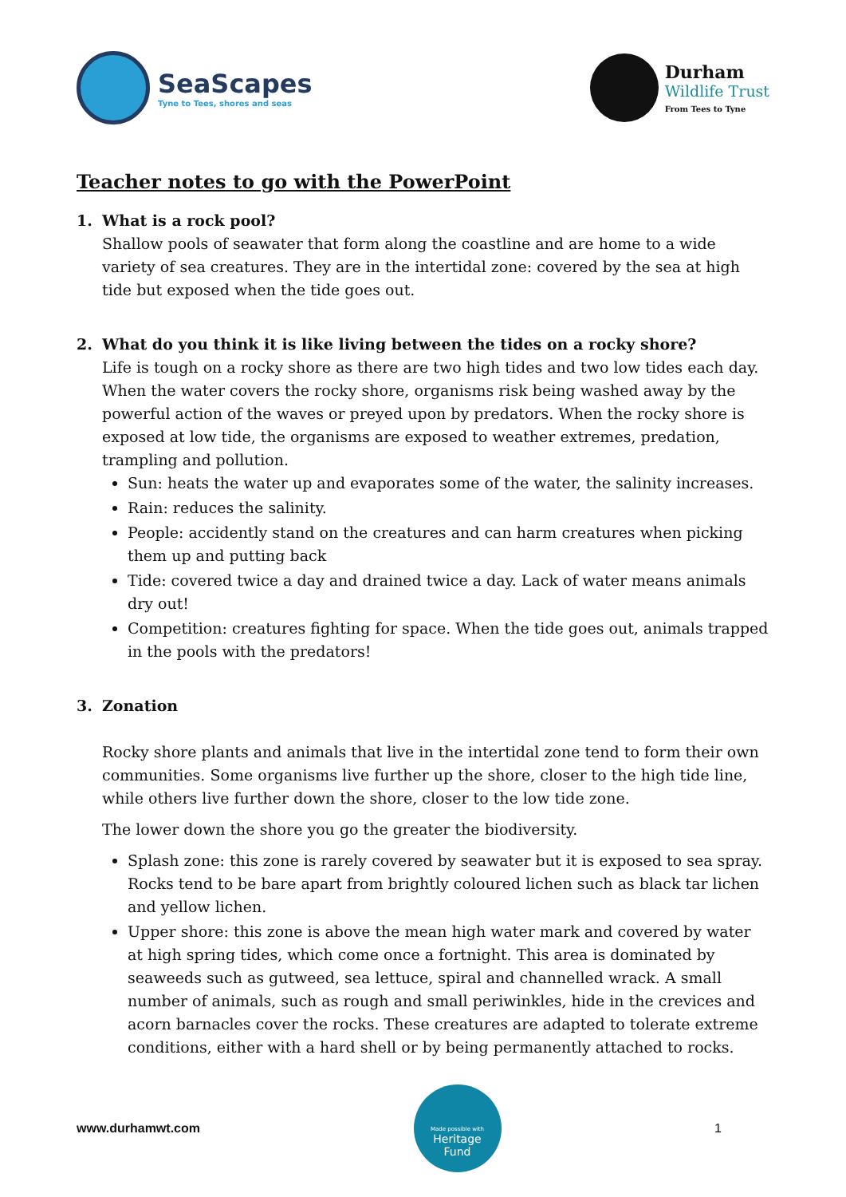SeaScapes
Tyne to Tees, shores and seas
Durham
Wildlife Trust
From Tees to Tyne
Teacher notes to go with the PowerPoint
1. What is a rock pool?
Shallow pools of seawater that form along the coastline and are home to a wide variety of sea creatures. They are in the intertidal zone: covered by the sea at high tide but exposed when the tide goes out.
2. What do you think it is like living between the tides on a rocky shore?
Life is tough on a rocky shore as there are two high tides and two low tides each day. When the water covers the rocky shore, organisms risk being washed away by the powerful action of the waves or preyed upon by predators. When the rocky shore is exposed at low tide, the organisms are exposed to weather extremes, predation, trampling and pollution.
Sun: heats the water up and evaporates some of the water, the salinity increases.
Rain: reduces the salinity.
People: accidently stand on the creatures and can harm creatures when picking them up and putting back
Tide: covered twice a day and drained twice a day. Lack of water means animals dry out!
Competition: creatures fighting for space. When the tide goes out, animals trapped in the pools with the predators!
3. Zonation
Rocky shore plants and animals that live in the intertidal zone tend to form their own communities. Some organisms live further up the shore, closer to the high tide line, while others live further down the shore, closer to the low tide zone.
The lower down the shore you go the greater the biodiversity.
Splash zone: this zone is rarely covered by seawater but it is exposed to sea spray. Rocks tend to be bare apart from brightly coloured lichen such as black tar lichen and yellow lichen.
Upper shore: this zone is above the mean high water mark and covered by water at high spring tides, which come once a fortnight. This area is dominated by seaweeds such as gutweed, sea lettuce, spiral and channelled wrack. A small number of animals, such as rough and small periwinkles, hide in the crevices and acorn barnacles cover the rocks. These creatures are adapted to tolerate extreme conditions, either with a hard shell or by being permanently attached to rocks.
www.durhamwt.com
Made possible with
Heritage
Fund
1